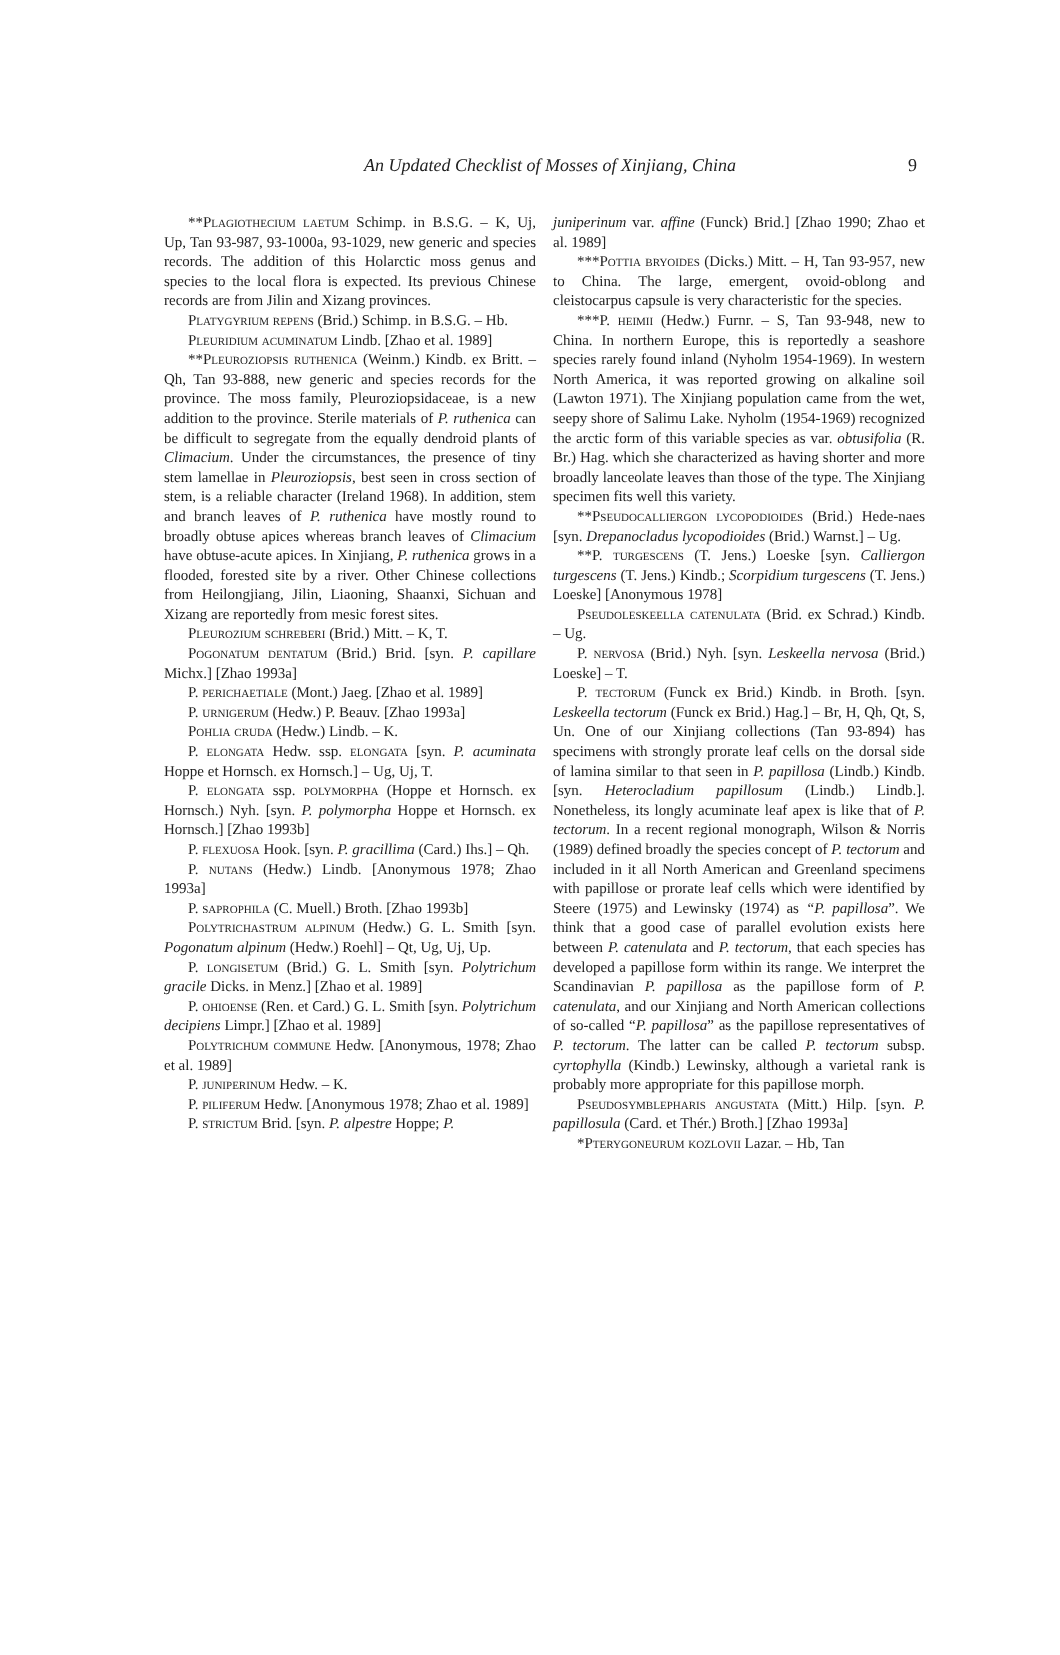An Updated Checklist of Mosses of Xinjiang, China 9
**Plagiothecium laetum Schimp. in B.S.G. – K, Uj, Up, Tan 93-987, 93-1000a, 93-1029, new generic and species records. The addition of this Holarctic moss genus and species to the local flora is expected. Its previous Chinese records are from Jilin and Xizang provinces.
Platygyrium repens (Brid.) Schimp. in B.S.G. – Hb.
Pleuridium acuminatum Lindb. [Zhao et al. 1989]
**Pleuroziopsis ruthenica (Weinm.) Kindb. ex Britt. – Qh, Tan 93-888, new generic and species records for the province. The moss family, Pleuroziopsidaceae, is a new addition to the province. Sterile materials of P. ruthenica can be difficult to segregate from the equally dendroid plants of Climacium. Under the circumstances, the presence of tiny stem lamellae in Pleuroziopsis, best seen in cross section of stem, is a reliable character (Ireland 1968). In addition, stem and branch leaves of P. ruthenica have mostly round to broadly obtuse apices whereas branch leaves of Climacium have obtuse-acute apices. In Xinjiang, P. ruthenica grows in a flooded, forested site by a river. Other Chinese collections from Heilongjiang, Jilin, Liaoning, Shaanxi, Sichuan and Xizang are reportedly from mesic forest sites.
Pleurozium schreberi (Brid.) Mitt. – K, T.
Pogonatum dentatum (Brid.) Brid. [syn. P. capillare Michx.] [Zhao 1993a]
P. perichaetiale (Mont.) Jaeg. [Zhao et al. 1989]
P. urnigerum (Hedw.) P. Beauv. [Zhao 1993a]
Pohlia cruda (Hedw.) Lindb. – K.
P. elongata Hedw. ssp. elongata [syn. P. acuminata Hoppe et Hornsch. ex Hornsch.] – Ug, Uj, T.
P. elongata ssp. polymorpha (Hoppe et Hornsch. ex Hornsch.) Nyh. [syn. P. polymorpha Hoppe et Hornsch. ex Hornsch.] [Zhao 1993b]
P. flexuosa Hook. [syn. P. gracillima (Card.) Ihs.] – Qh.
P. nutans (Hedw.) Lindb. [Anonymous 1978; Zhao 1993a]
P. saprophila (C. Muell.) Broth. [Zhao 1993b]
Polytrichastrum alpinum (Hedw.) G. L. Smith [syn. Pogonatum alpinum (Hedw.) Roehl] – Qt, Ug, Uj, Up.
P. longisetum (Brid.) G. L. Smith [syn. Polytrichum gracile Dicks. in Menz.] [Zhao et al. 1989]
P. ohioense (Ren. et Card.) G. L. Smith [syn. Polytrichum decipiens Limpr.] [Zhao et al. 1989]
Polytrichum commune Hedw. [Anonymous, 1978; Zhao et al. 1989]
P. juniperinum Hedw. – K.
P. piliferum Hedw. [Anonymous 1978; Zhao et al. 1989]
P. strictum Brid. [syn. P. alpestre Hoppe; P.
juniperinum var. affine (Funck) Brid.] [Zhao 1990; Zhao et al. 1989]
***Pottia bryoides (Dicks.) Mitt. – H, Tan 93-957, new to China. The large, emergent, ovoid-oblong and cleistocarpus capsule is very characteristic for the species.
***P. heimii (Hedw.) Furnr. – S, Tan 93-948, new to China. In northern Europe, this is reportedly a seashore species rarely found inland (Nyholm 1954-1969). In western North America, it was reported growing on alkaline soil (Lawton 1971). The Xinjiang population came from the wet, seepy shore of Salimu Lake. Nyholm (1954-1969) recognized the arctic form of this variable species as var. obtusifolia (R. Br.) Hag. which she characterized as having shorter and more broadly lanceolate leaves than those of the type. The Xinjiang specimen fits well this variety.
**Pseudocalliergon lycopodioides (Brid.) Hede-naes [syn. Drepanocladus lycopodioides (Brid.) Warnst.] – Ug.
**P. turgescens (T. Jens.) Loeske [syn. Calliergon turgescens (T. Jens.) Kindb.; Scorpidium turgescens (T. Jens.) Loeske] [Anonymous 1978]
Pseudoleskeella catenulata (Brid. ex Schrad.) Kindb. – Ug.
P. nervosa (Brid.) Nyh. [syn. Leskeella nervosa (Brid.) Loeske] – T.
P. tectorum (Funck ex Brid.) Kindb. in Broth. [syn. Leskeella tectorum (Funck ex Brid.) Hag.] – Br, H, Qh, Qt, S, Un. One of our Xinjiang collections (Tan 93-894) has specimens with strongly prorate leaf cells on the dorsal side of lamina similar to that seen in P. papillosa (Lindb.) Kindb. [syn. Heterocladium papillosum (Lindb.) Lindb.]. Nonetheless, its longly acuminate leaf apex is like that of P. tectorum. In a recent regional monograph, Wilson & Norris (1989) defined broadly the species concept of P. tectorum and included in it all North American and Greenland specimens with papillose or prorate leaf cells which were identified by Steere (1975) and Lewinsky (1974) as “P. papillosa”. We think that a good case of parallel evolution exists here between P. catenulata and P. tectorum, that each species has developed a papillose form within its range. We interpret the Scandinavian P. papillosa as the papillose form of P. catenulata, and our Xinjiang and North American collections of so-called “P. papillosa” as the papillose representatives of P. tectorum. The latter can be called P. tectorum subsp. cyrtophylla (Kindb.) Lewinsky, although a varietal rank is probably more appropriate for this papillose morph.
Pseudosymblepharis angustata (Mitt.) Hilp. [syn. P. papillosula (Card. et Thér.) Broth.] [Zhao 1993a]
*Pterygoneurum kozlovii Lazar. – Hb, Tan